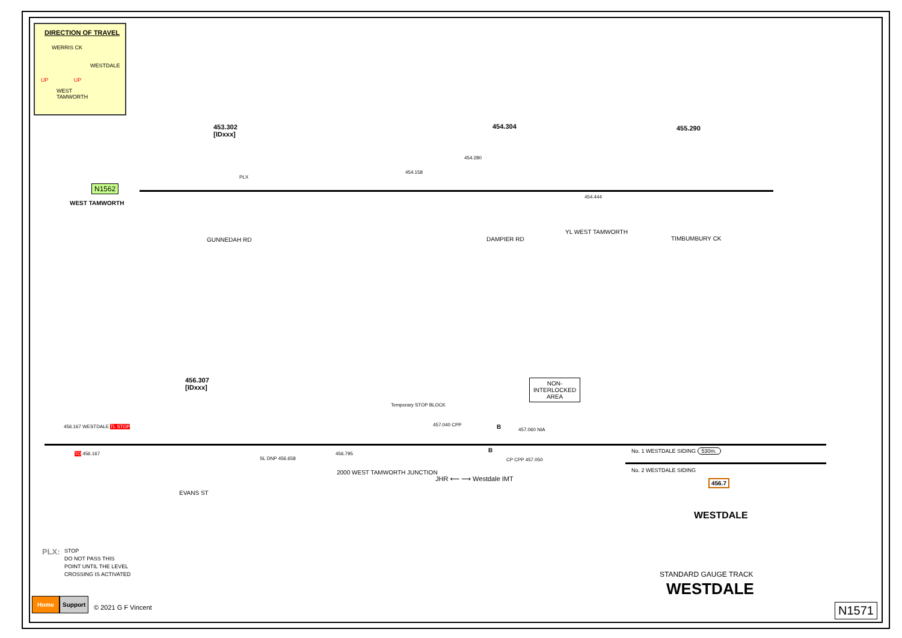DIRECTION OF TRAVEL
WERRIS CK
WESTDALE
UP UP
WEST
TAMWORTH
453.302
[IDxxx]
454.304 455.290
N1562
WEST TAMWORTH
454.158
454.280
454.444
GUNNEDAH RD DAMPIER RD TIMBUMBURY CK
YL WEST TAMWORTH
PLX
456.307
[IDxxx]
456.167 WESTDALE TL STOP
TO 456.167
SL DNP 456.658
456.795
2000 WEST TAMWORTH JUNCTION
EVANS ST
Temporary STOP BLOCK
457.040 CPP B
B
NON-
INTERLOCKED
AREA
457.060 NIA
CP CPP 457.050
JHR ⟵ ⟶ Westdale IMT
No. 1 WESTDALE SIDING 530m.
No. 2 WESTDALE SIDING
456.7
WESTDALE
PLX:
STOP
DO NOT PASS THIS
POINT UNTIL THE LEVEL
CROSSING IS ACTIVATED
STANDARD GAUGE TRACK
WESTDALE
Home Support
© 2021 G F Vincent N1571